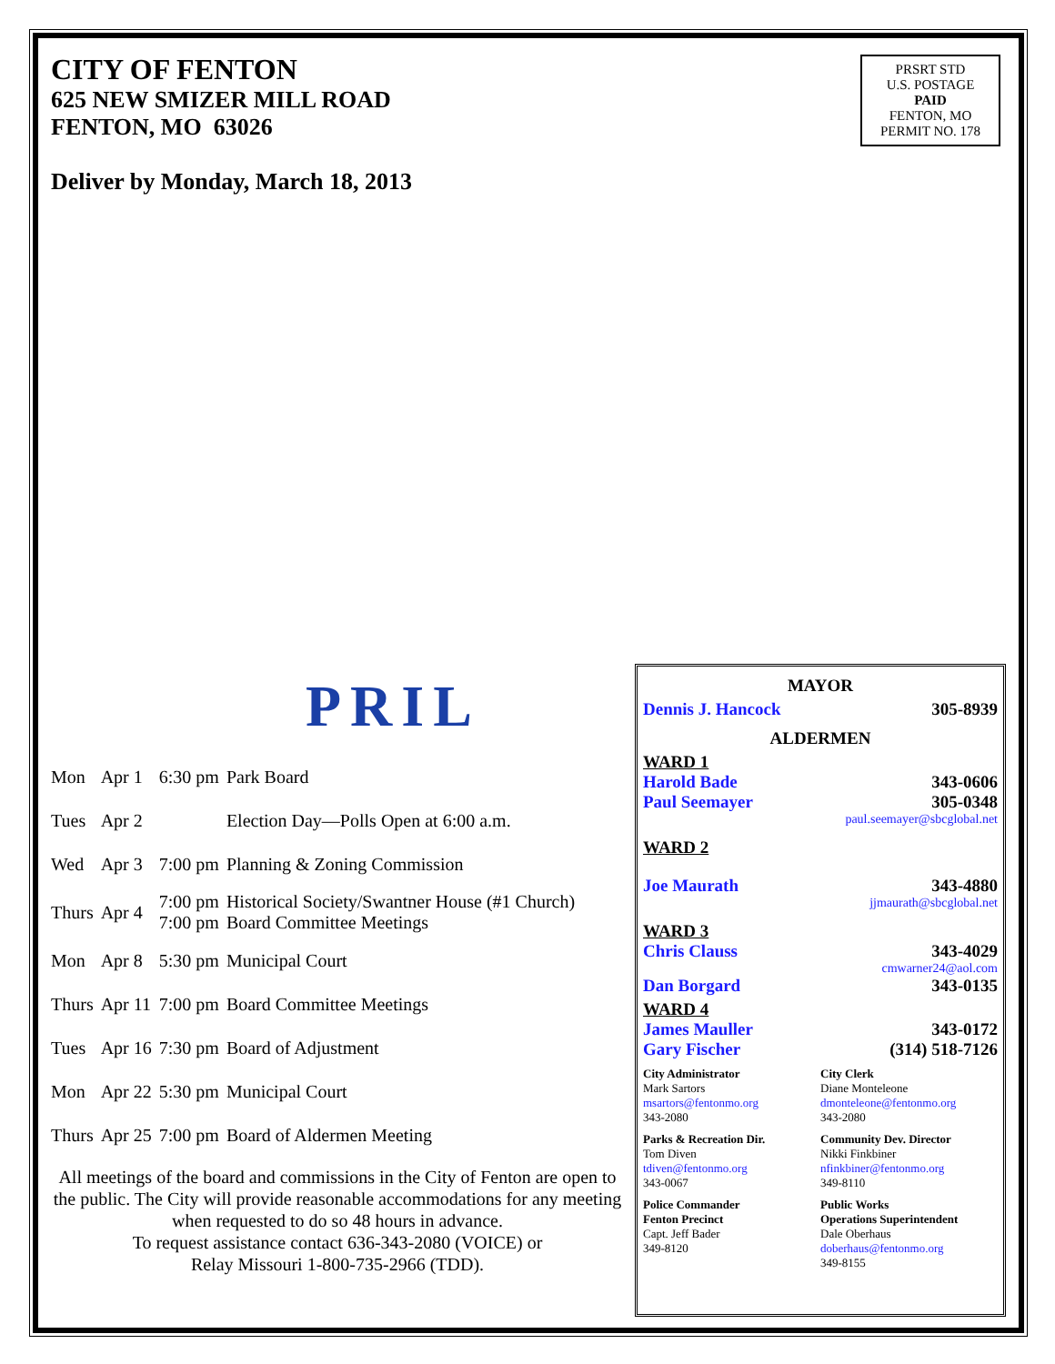CITY OF FENTON
625 NEW SMIZER MILL ROAD
FENTON, MO 63026
Deliver by Monday, March 18, 2013
PRSRT STD
U.S. POSTAGE
PAID
FENTON, MO
PERMIT NO. 178
PRIL
| Mon | Apr 1 | 6:30 pm | Park Board |
| Tues | Apr 2 | | Election Day—Polls Open at 6:00 a.m. |
| Wed | Apr 3 | 7:00 pm | Planning & Zoning Commission |
| Thurs | Apr 4 | 7:00 pm 7:00 pm | Historical Society/Swantner House (#1 Church) Board Committee Meetings |
| Mon | Apr 8 | 5:30 pm | Municipal Court |
| Thurs | Apr 11 | 7:00 pm | Board Committee Meetings |
| Tues | Apr 16 | 7:30 pm | Board of Adjustment |
| Mon | Apr 22 | 5:30 pm | Municipal Court |
| Thurs | Apr 25 | 7:00 pm | Board of Aldermen Meeting |
All meetings of the board and commissions in the City of Fenton are open to the public. The City will provide reasonable accommodations for any meeting when requested to do so 48 hours in advance.
To request assistance contact 636-343-2080 (VOICE) or
Relay Missouri 1-800-735-2966 (TDD).
MAYOR
Dennis J. Hancock 305-8939
ALDERMEN
WARD 1
Harold Bade 343-0606
Paul Seemayer 305-0348
paul.seemayer@sbcglobal.net
WARD 2
Joe Maurath 343-4880
jjmaurath@sbcglobal.net
WARD 3
Chris Clauss 343-4029
cmwarner24@aol.com
Dan Borgard 343-0135
WARD 4
James Mauller 343-0172
Gary Fischer (314) 518-7126
City Administrator
Mark Sartors
msartors@fentonmo.org
343-2080
City Clerk
Diane Monteleone
dmonteleone@fentonmo.org
343-2080
Parks & Recreation Dir.
Tom Diven
tdiven@fentonmo.org
343-0067
Community Dev. Director
Nikki Finkbiner
nfinkbiner@fentonmo.org
349-8110
Police Commander
Fenton Precinct
Capt. Jeff Bader
349-8120
Public Works
Operations Superintendent
Dale Oberhaus
doberhaus@fentonmo.org
349-8155